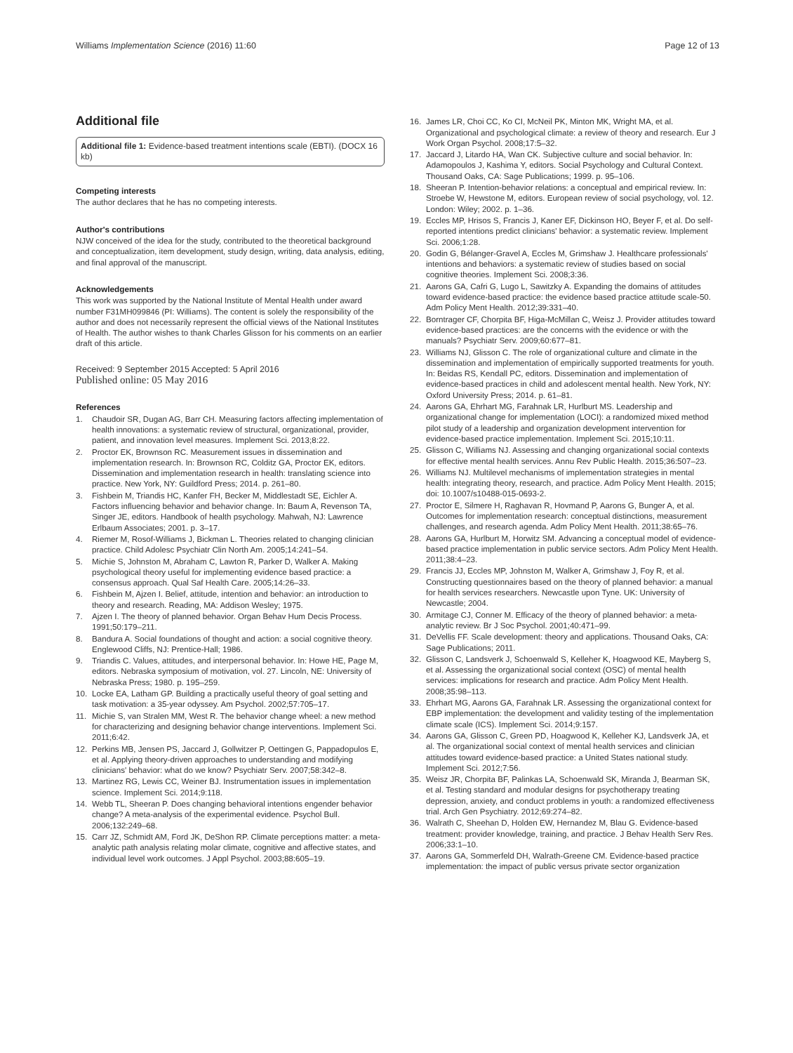Williams Implementation Science (2016) 11:60 Page 12 of 13
Additional file
Additional file 1: Evidence-based treatment intentions scale (EBTI). (DOCX 16 kb)
Competing interests
The author declares that he has no competing interests.
Author's contributions
NJW conceived of the idea for the study, contributed to the theoretical background and conceptualization, item development, study design, writing, data analysis, editing, and final approval of the manuscript.
Acknowledgements
This work was supported by the National Institute of Mental Health under award number F31MH099846 (PI: Williams). The content is solely the responsibility of the author and does not necessarily represent the official views of the National Institutes of Health. The author wishes to thank Charles Glisson for his comments on an earlier draft of this article.
Received: 9 September 2015 Accepted: 5 April 2016
Published online: 05 May 2016
References
1. Chaudoir SR, Dugan AG, Barr CH. Measuring factors affecting implementation of health innovations: a systematic review of structural, organizational, provider, patient, and innovation level measures. Implement Sci. 2013;8:22.
2. Proctor EK, Brownson RC. Measurement issues in dissemination and implementation research. In: Brownson RC, Colditz GA, Proctor EK, editors. Dissemination and implementation research in health: translating science into practice. New York, NY: Guildford Press; 2014. p. 261–80.
3. Fishbein M, Triandis HC, Kanfer FH, Becker M, Middlestadt SE, Eichler A. Factors influencing behavior and behavior change. In: Baum A, Revenson TA, Singer JE, editors. Handbook of health psychology. Mahwah, NJ: Lawrence Erlbaum Associates; 2001. p. 3–17.
4. Riemer M, Rosof-Williams J, Bickman L. Theories related to changing clinician practice. Child Adolesc Psychiatr Clin North Am. 2005;14:241–54.
5. Michie S, Johnston M, Abraham C, Lawton R, Parker D, Walker A. Making psychological theory useful for implementing evidence based practice: a consensus approach. Qual Saf Health Care. 2005;14:26–33.
6. Fishbein M, Ajzen I. Belief, attitude, intention and behavior: an introduction to theory and research. Reading, MA: Addison Wesley; 1975.
7. Ajzen I. The theory of planned behavior. Organ Behav Hum Decis Process. 1991;50:179–211.
8. Bandura A. Social foundations of thought and action: a social cognitive theory. Englewood Cliffs, NJ: Prentice-Hall; 1986.
9. Triandis C. Values, attitudes, and interpersonal behavior. In: Howe HE, Page M, editors. Nebraska symposium of motivation, vol. 27. Lincoln, NE: University of Nebraska Press; 1980. p. 195–259.
10. Locke EA, Latham GP. Building a practically useful theory of goal setting and task motivation: a 35-year odyssey. Am Psychol. 2002;57:705–17.
11. Michie S, van Stralen MM, West R. The behavior change wheel: a new method for characterizing and designing behavior change interventions. Implement Sci. 2011;6:42.
12. Perkins MB, Jensen PS, Jaccard J, Gollwitzer P, Oettingen G, Pappadopulos E, et al. Applying theory-driven approaches to understanding and modifying clinicians' behavior: what do we know? Psychiatr Serv. 2007;58:342–8.
13. Martinez RG, Lewis CC, Weiner BJ. Instrumentation issues in implementation science. Implement Sci. 2014;9:118.
14. Webb TL, Sheeran P. Does changing behavioral intentions engender behavior change? A meta-analysis of the experimental evidence. Psychol Bull. 2006;132:249–68.
15. Carr JZ, Schmidt AM, Ford JK, DeShon RP. Climate perceptions matter: a meta-analytic path analysis relating molar climate, cognitive and affective states, and individual level work outcomes. J Appl Psychol. 2003;88:605–19.
16. James LR, Choi CC, Ko CI, McNeil PK, Minton MK, Wright MA, et al. Organizational and psychological climate: a review of theory and research. Eur J Work Organ Psychol. 2008;17:5–32.
17. Jaccard J, Litardo HA, Wan CK. Subjective culture and social behavior. In: Adamopoulos J, Kashima Y, editors. Social Psychology and Cultural Context. Thousand Oaks, CA: Sage Publications; 1999. p. 95–106.
18. Sheeran P. Intention-behavior relations: a conceptual and empirical review. In: Stroebe W, Hewstone M, editors. European review of social psychology, vol. 12. London: Wiley; 2002. p. 1–36.
19. Eccles MP, Hrisos S, Francis J, Kaner EF, Dickinson HO, Beyer F, et al. Do self-reported intentions predict clinicians' behavior: a systematic review. Implement Sci. 2006;1:28.
20. Godin G, Bélanger-Gravel A, Eccles M, Grimshaw J. Healthcare professionals' intentions and behaviors: a systematic review of studies based on social cognitive theories. Implement Sci. 2008;3:36.
21. Aarons GA, Cafri G, Lugo L, Sawitzky A. Expanding the domains of attitudes toward evidence-based practice: the evidence based practice attitude scale-50. Adm Policy Ment Health. 2012;39:331–40.
22. Borntrager CF, Chorpita BF, Higa-McMillan C, Weisz J. Provider attitudes toward evidence-based practices: are the concerns with the evidence or with the manuals? Psychiatr Serv. 2009;60:677–81.
23. Williams NJ, Glisson C. The role of organizational culture and climate in the dissemination and implementation of empirically supported treatments for youth. In: Beidas RS, Kendall PC, editors. Dissemination and implementation of evidence-based practices in child and adolescent mental health. New York, NY: Oxford University Press; 2014. p. 61–81.
24. Aarons GA, Ehrhart MG, Farahnak LR, Hurlburt MS. Leadership and organizational change for implementation (LOCI): a randomized mixed method pilot study of a leadership and organization development intervention for evidence-based practice implementation. Implement Sci. 2015;10:11.
25. Glisson C, Williams NJ. Assessing and changing organizational social contexts for effective mental health services. Annu Rev Public Health. 2015;36:507–23.
26. Williams NJ. Multilevel mechanisms of implementation strategies in mental health: integrating theory, research, and practice. Adm Policy Ment Health. 2015; doi: 10.1007/s10488-015-0693-2.
27. Proctor E, Silmere H, Raghavan R, Hovmand P, Aarons G, Bunger A, et al. Outcomes for implementation research: conceptual distinctions, measurement challenges, and research agenda. Adm Policy Ment Health. 2011;38:65–76.
28. Aarons GA, Hurlburt M, Horwitz SM. Advancing a conceptual model of evidence-based practice implementation in public service sectors. Adm Policy Ment Health. 2011;38:4–23.
29. Francis JJ, Eccles MP, Johnston M, Walker A, Grimshaw J, Foy R, et al. Constructing questionnaires based on the theory of planned behavior: a manual for health services researchers. Newcastle upon Tyne. UK: University of Newcastle; 2004.
30. Armitage CJ, Conner M. Efficacy of the theory of planned behavior: a meta-analytic review. Br J Soc Psychol. 2001;40:471–99.
31. DeVellis FF. Scale development: theory and applications. Thousand Oaks, CA: Sage Publications; 2011.
32. Glisson C, Landsverk J, Schoenwald S, Kelleher K, Hoagwood KE, Mayberg S, et al. Assessing the organizational social context (OSC) of mental health services: implications for research and practice. Adm Policy Ment Health. 2008;35:98–113.
33. Ehrhart MG, Aarons GA, Farahnak LR. Assessing the organizational context for EBP implementation: the development and validity testing of the implementation climate scale (ICS). Implement Sci. 2014;9:157.
34. Aarons GA, Glisson C, Green PD, Hoagwood K, Kelleher KJ, Landsverk JA, et al. The organizational social context of mental health services and clinician attitudes toward evidence-based practice: a United States national study. Implement Sci. 2012;7:56.
35. Weisz JR, Chorpita BF, Palinkas LA, Schoenwald SK, Miranda J, Bearman SK, et al. Testing standard and modular designs for psychotherapy treating depression, anxiety, and conduct problems in youth: a randomized effectiveness trial. Arch Gen Psychiatry. 2012;69:274–82.
36. Walrath C, Sheehan D, Holden EW, Hernandez M, Blau G. Evidence-based treatment: provider knowledge, training, and practice. J Behav Health Serv Res. 2006;33:1–10.
37. Aarons GA, Sommerfeld DH, Walrath-Greene CM. Evidence-based practice implementation: the impact of public versus private sector organization